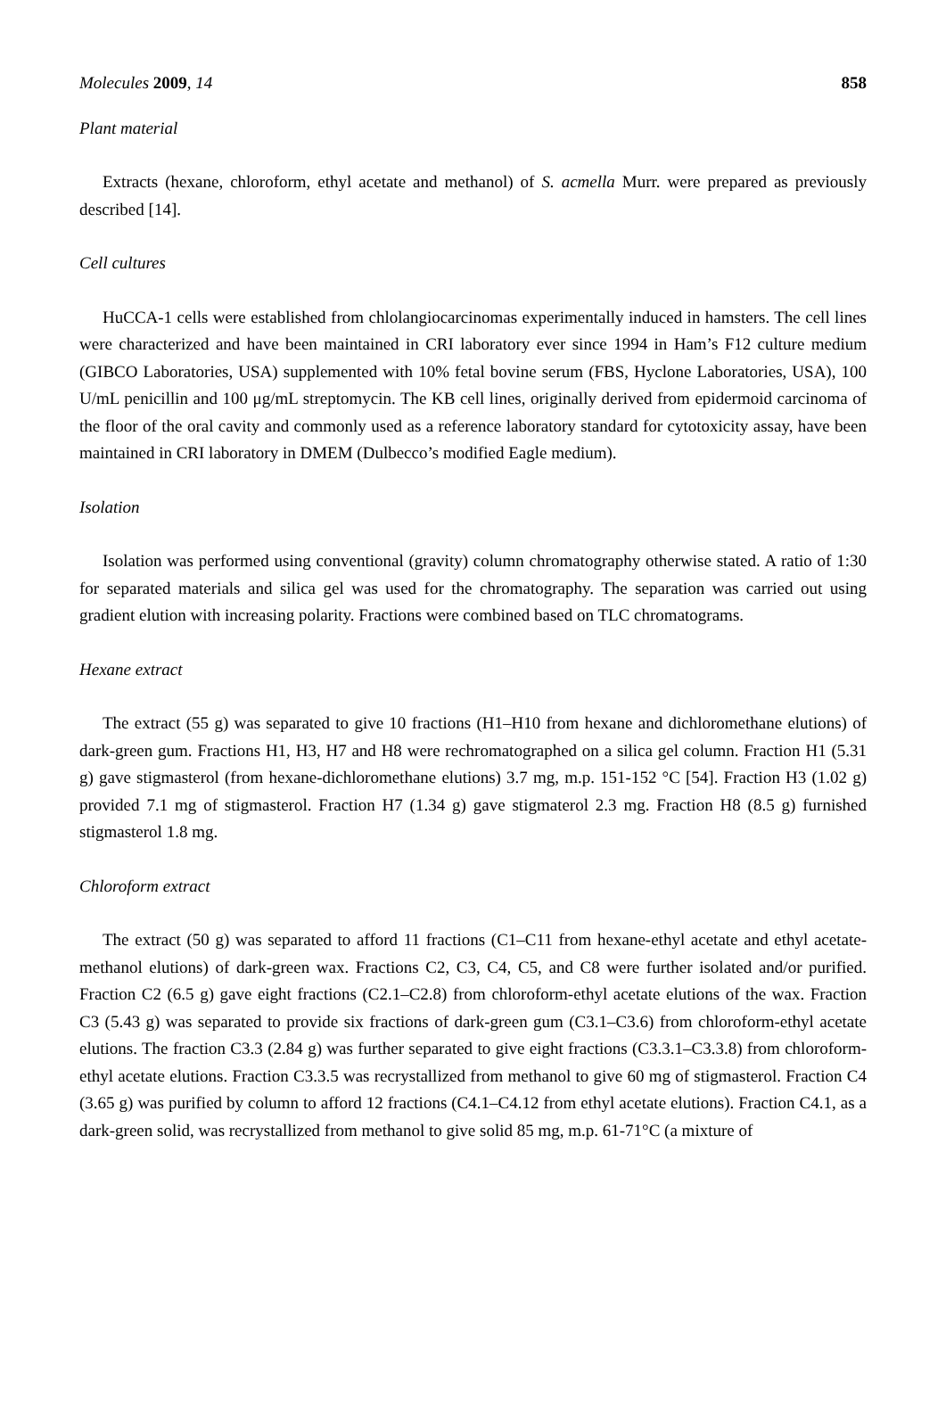Molecules 2009, 14 858
Plant material
Extracts (hexane, chloroform, ethyl acetate and methanol) of S. acmella Murr. were prepared as previously described [14].
Cell cultures
HuCCA-1 cells were established from chlolangiocarcinomas experimentally induced in hamsters. The cell lines were characterized and have been maintained in CRI laboratory ever since 1994 in Ham’s F12 culture medium (GIBCO Laboratories, USA) supplemented with 10% fetal bovine serum (FBS, Hyclone Laboratories, USA), 100 U/mL penicillin and 100 μg/mL streptomycin. The KB cell lines, originally derived from epidermoid carcinoma of the floor of the oral cavity and commonly used as a reference laboratory standard for cytotoxicity assay, have been maintained in CRI laboratory in DMEM (Dulbecco’s modified Eagle medium).
Isolation
Isolation was performed using conventional (gravity) column chromatography otherwise stated. A ratio of 1:30 for separated materials and silica gel was used for the chromatography. The separation was carried out using gradient elution with increasing polarity. Fractions were combined based on TLC chromatograms.
Hexane extract
The extract (55 g) was separated to give 10 fractions (H1–H10 from hexane and dichloromethane elutions) of dark-green gum. Fractions H1, H3, H7 and H8 were rechromatographed on a silica gel column. Fraction H1 (5.31 g) gave stigmasterol (from hexane-dichloromethane elutions) 3.7 mg, m.p. 151-152 °C [54]. Fraction H3 (1.02 g) provided 7.1 mg of stigmasterol. Fraction H7 (1.34 g) gave stigmaterol 2.3 mg. Fraction H8 (8.5 g) furnished stigmasterol 1.8 mg.
Chloroform extract
The extract (50 g) was separated to afford 11 fractions (C1–C11 from hexane-ethyl acetate and ethyl acetate-methanol elutions) of dark-green wax. Fractions C2, C3, C4, C5, and C8 were further isolated and/or purified. Fraction C2 (6.5 g) gave eight fractions (C2.1–C2.8) from chloroform-ethyl acetate elutions of the wax. Fraction C3 (5.43 g) was separated to provide six fractions of dark-green gum (C3.1–C3.6) from chloroform-ethyl acetate elutions. The fraction C3.3 (2.84 g) was further separated to give eight fractions (C3.3.1–C3.3.8) from chloroform-ethyl acetate elutions. Fraction C3.3.5 was recrystallized from methanol to give 60 mg of stigmasterol. Fraction C4 (3.65 g) was purified by column to afford 12 fractions (C4.1–C4.12 from ethyl acetate elutions). Fraction C4.1, as a dark-green solid, was recrystallized from methanol to give solid 85 mg, m.p. 61-71°C (a mixture of